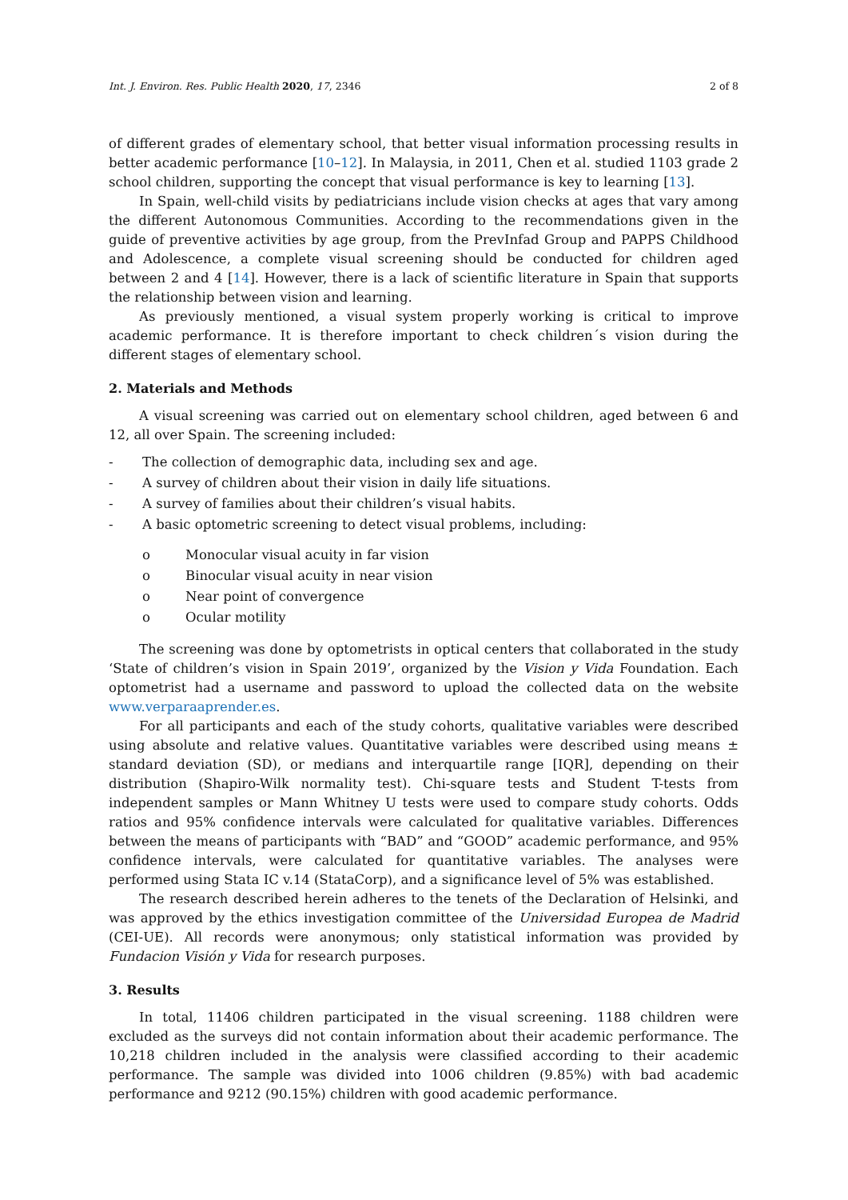Int. J. Environ. Res. Public Health 2020, 17, 2346 2 of 8
of different grades of elementary school, that better visual information processing results in better academic performance [10–12]. In Malaysia, in 2011, Chen et al. studied 1103 grade 2 school children, supporting the concept that visual performance is key to learning [13].
In Spain, well-child visits by pediatricians include vision checks at ages that vary among the different Autonomous Communities. According to the recommendations given in the guide of preventive activities by age group, from the PrevInfad Group and PAPPS Childhood and Adolescence, a complete visual screening should be conducted for children aged between 2 and 4 [14]. However, there is a lack of scientific literature in Spain that supports the relationship between vision and learning.
As previously mentioned, a visual system properly working is critical to improve academic performance. It is therefore important to check children´s vision during the different stages of elementary school.
2. Materials and Methods
A visual screening was carried out on elementary school children, aged between 6 and 12, all over Spain. The screening included:
- The collection of demographic data, including sex and age.
- A survey of children about their vision in daily life situations.
- A survey of families about their children’s visual habits.
- A basic optometric screening to detect visual problems, including:
o Monocular visual acuity in far vision
o Binocular visual acuity in near vision
o Near point of convergence
o Ocular motility
The screening was done by optometrists in optical centers that collaborated in the study ‘State of children’s vision in Spain 2019’, organized by the Vision y Vida Foundation. Each optometrist had a username and password to upload the collected data on the website www.verparaaprender.es.
For all participants and each of the study cohorts, qualitative variables were described using absolute and relative values. Quantitative variables were described using means ± standard deviation (SD), or medians and interquartile range [IQR], depending on their distribution (Shapiro-Wilk normality test). Chi-square tests and Student T-tests from independent samples or Mann Whitney U tests were used to compare study cohorts. Odds ratios and 95% confidence intervals were calculated for qualitative variables. Differences between the means of participants with “BAD” and “GOOD” academic performance, and 95% confidence intervals, were calculated for quantitative variables. The analyses were performed using Stata IC v.14 (StataCorp), and a significance level of 5% was established.
The research described herein adheres to the tenets of the Declaration of Helsinki, and was approved by the ethics investigation committee of the Universidad Europea de Madrid (CEI-UE). All records were anonymous; only statistical information was provided by Fundacion Visión y Vida for research purposes.
3. Results
In total, 11406 children participated in the visual screening. 1188 children were excluded as the surveys did not contain information about their academic performance. The 10,218 children included in the analysis were classified according to their academic performance. The sample was divided into 1006 children (9.85%) with bad academic performance and 9212 (90.15%) children with good academic performance.